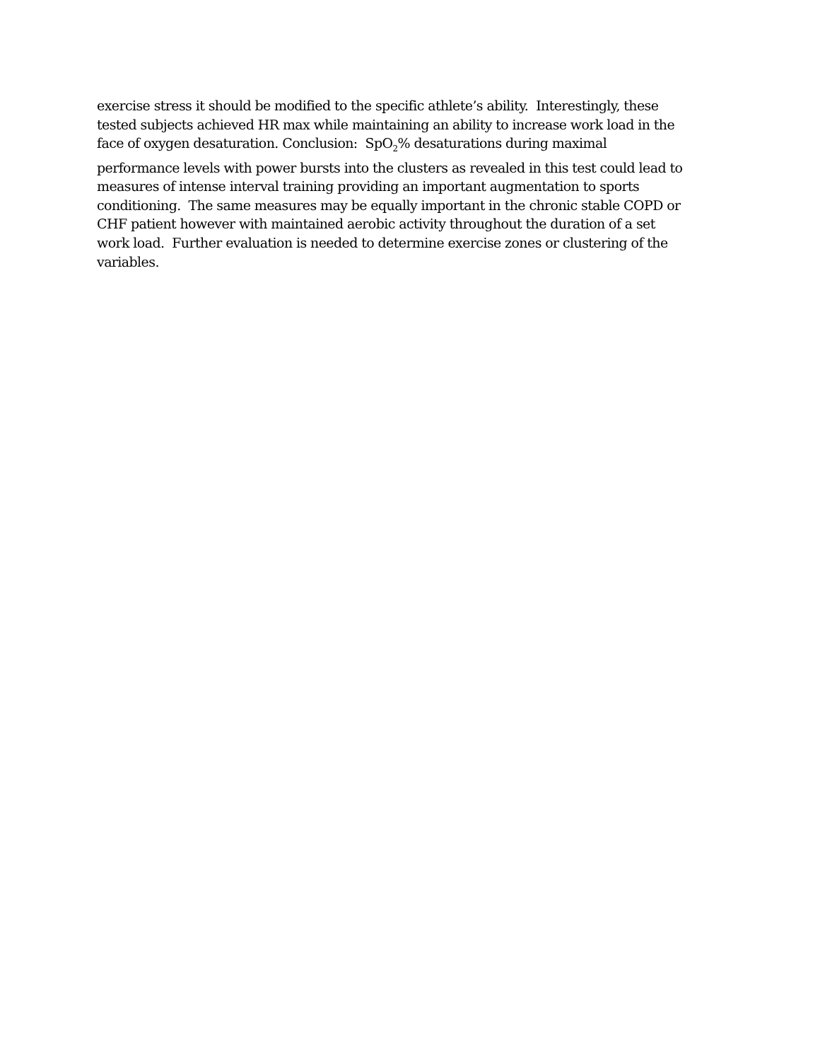exercise stress it should be modified to the specific athlete’s ability. Interestingly, these
tested subjects achieved HR max while maintaining an ability to increase work load in the
face of oxygen desaturation. Conclusion: SpO<sub>2</sub>% desaturations during maximal
performance levels with power bursts into the clusters as revealed in this test could lead to
measures of intense interval training providing an important augmentation to sports
conditioning. The same measures may be equally important in the chronic stable COPD or
CHF patient however with maintained aerobic activity throughout the duration of a set
work load. Further evaluation is needed to determine exercise zones or clustering of the
variables.